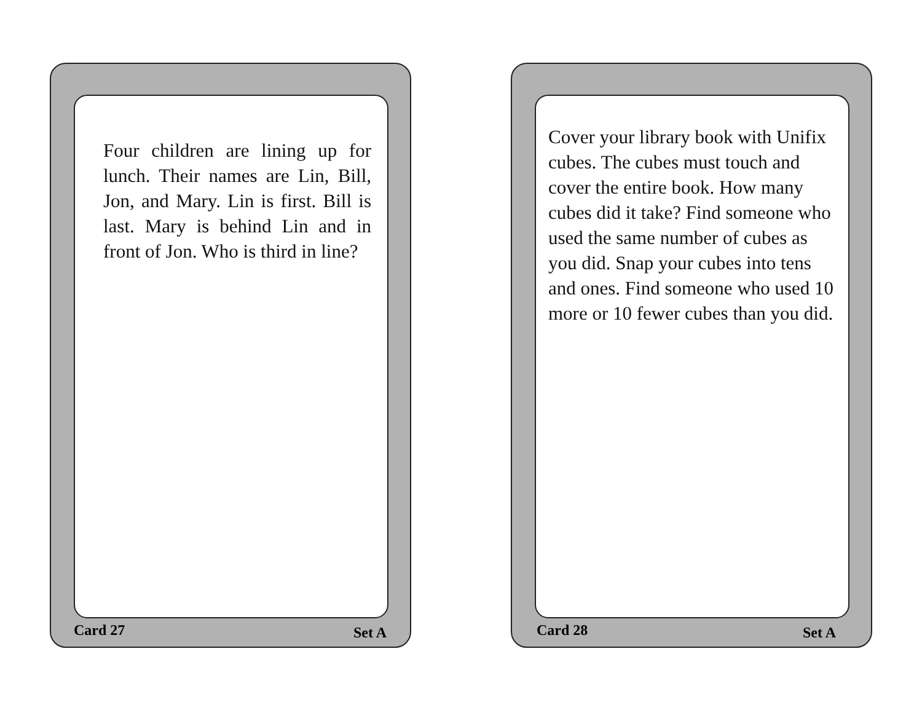Four children are lining up for lunch. Their names are Lin, Bill, Jon, and Mary. Lin is first. Bill is last. Mary is behind Lin and in front of Jon. Who is third in line?
Card 27 Set A
Cover your library book with Unifix cubes. The cubes must touch and cover the entire book. How many cubes did it take? Find someone who used the same number of cubes as you did. Snap your cubes into tens and ones. Find someone who used 10 more or 10 fewer cubes than you did.
Card 28 Set A